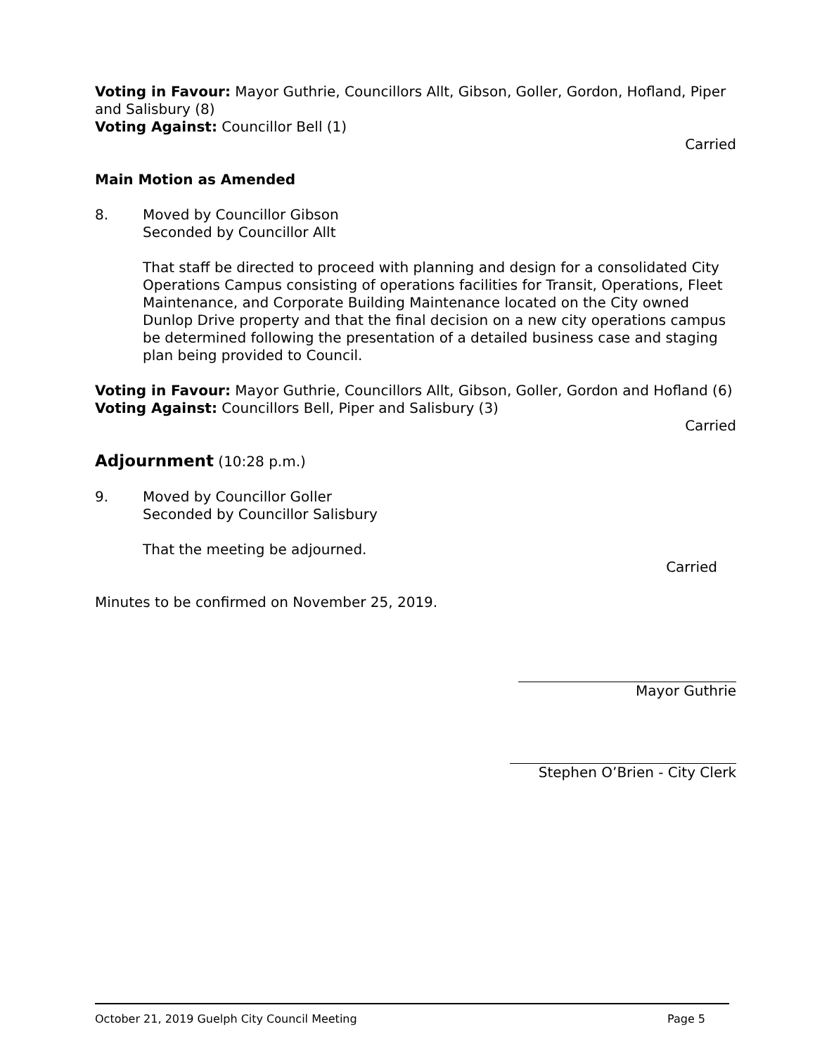Voting in Favour: Mayor Guthrie, Councillors Allt, Gibson, Goller, Gordon, Hofland, Piper and Salisbury (8)
Voting Against: Councillor Bell (1)
Carried
Main Motion as Amended
8. Moved by Councillor Gibson
Seconded by Councillor Allt
That staff be directed to proceed with planning and design for a consolidated City Operations Campus consisting of operations facilities for Transit, Operations, Fleet Maintenance, and Corporate Building Maintenance located on the City owned Dunlop Drive property and that the final decision on a new city operations campus be determined following the presentation of a detailed business case and staging plan being provided to Council.
Voting in Favour: Mayor Guthrie, Councillors Allt, Gibson, Goller, Gordon and Hofland (6)
Voting Against: Councillors Bell, Piper and Salisbury (3)
Carried
Adjournment (10:28 p.m.)
9. Moved by Councillor Goller
Seconded by Councillor Salisbury
That the meeting be adjourned.
Carried
Minutes to be confirmed on November 25, 2019.
Mayor Guthrie
Stephen O’Brien - City Clerk
October 21, 2019 Guelph City Council Meeting Page 5